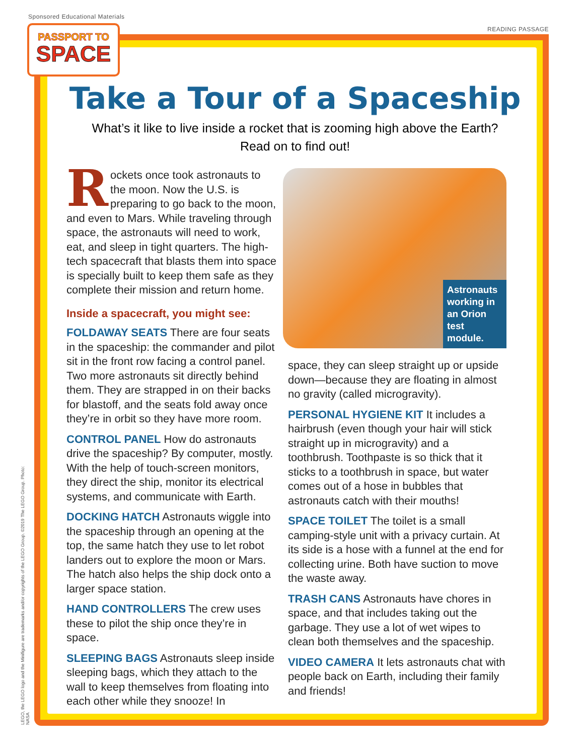Sponsored Educational Materials
READING PASSAGE
PASSPORT TO
SPACE
LEGO, the LEGO logo and the Minifigure are trademarks and/or copyrights of the LEGO Group. ©2019 The LEGO Group. Photo: NASA
Take a Tour of a Spaceship
What’s it like to live inside a rocket that is zooming high above the Earth?
Read on to find out!
Rockets once took astronauts to the moon. Now the U.S. is preparing to go back to the moon, and even to Mars. While traveling through space, the astronauts will need to work, eat, and sleep in tight quarters. The high-tech spacecraft that blasts them into space is specially built to keep them safe as they complete their mission and return home.
Inside a spacecraft, you might see:
FOLDAWAY SEATS There are four seats in the spaceship: the commander and pilot sit in the front row facing a control panel. Two more astronauts sit directly behind them. They are strapped in on their backs for blastoff, and the seats fold away once they’re in orbit so they have more room.
CONTROL PANEL How do astronauts drive the spaceship? By computer, mostly. With the help of touch-screen monitors, they direct the ship, monitor its electrical systems, and communicate with Earth.
DOCKING HATCH Astronauts wiggle into the spaceship through an opening at the top, the same hatch they use to let robot landers out to explore the moon or Mars. The hatch also helps the ship dock onto a larger space station.
HAND CONTROLLERS The crew uses these to pilot the ship once they’re in space.
SLEEPING BAGS Astronauts sleep inside sleeping bags, which they attach to the wall to keep themselves from floating into each other while they snooze! In
Astronauts working in an Orion test module.
space, they can sleep straight up or upside down—because they are floating in almost no gravity (called microgravity).
PERSONAL HYGIENE KIT It includes a hairbrush (even though your hair will stick straight up in microgravity) and a toothbrush. Toothpaste is so thick that it sticks to a toothbrush in space, but water comes out of a hose in bubbles that astronauts catch with their mouths!
SPACE TOILET The toilet is a small camping-style unit with a privacy curtain. At its side is a hose with a funnel at the end for collecting urine. Both have suction to move the waste away.
TRASH CANS Astronauts have chores in space, and that includes taking out the garbage. They use a lot of wet wipes to clean both themselves and the spaceship.
VIDEO CAMERA It lets astronauts chat with people back on Earth, including their family and friends!